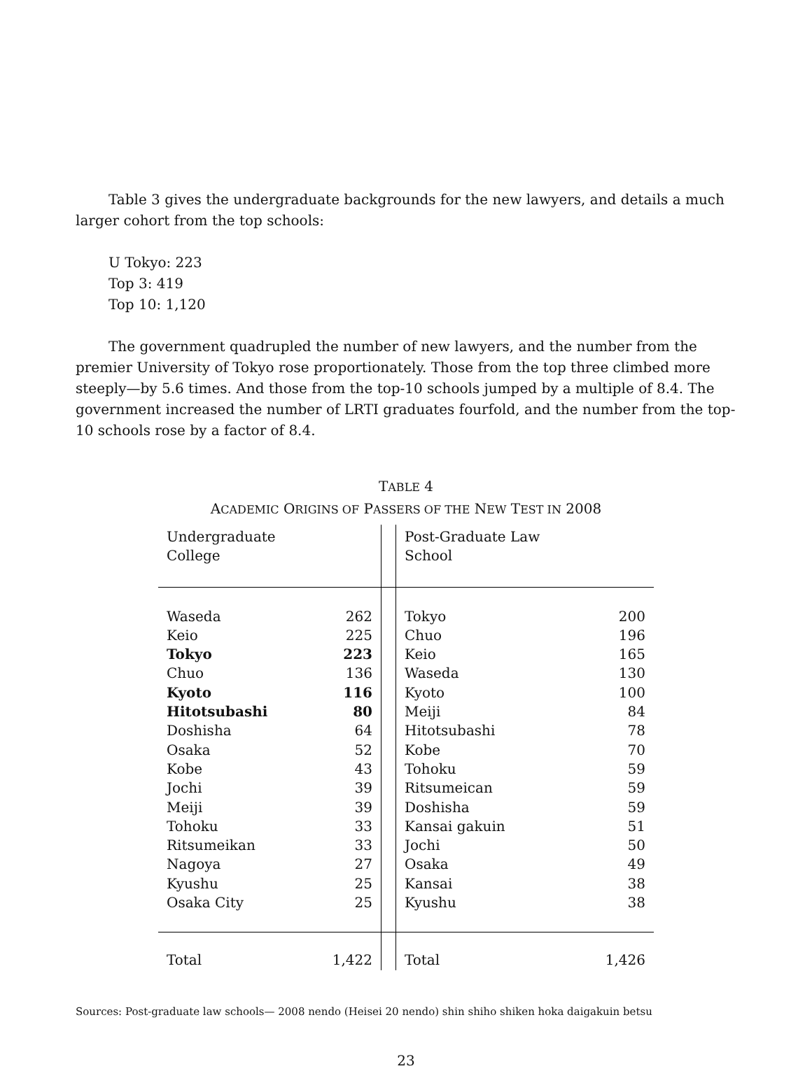Table 3 gives the undergraduate backgrounds for the new lawyers, and details a much larger cohort from the top schools:
U Tokyo: 223
Top 3: 419
Top 10: 1,120
The government quadrupled the number of new lawyers, and the number from the premier University of Tokyo rose proportionately. Those from the top three climbed more steeply—by 5.6 times. And those from the top-10 schools jumped by a multiple of 8.4. The government increased the number of LRTI graduates fourfold, and the number from the top-10 schools rose by a factor of 8.4.
TABLE 4
ACADEMIC ORIGINS OF PASSERS OF THE NEW TEST IN 2008
| Undergraduate College | | | Post-Graduate Law School | |
| --- | --- | --- | --- | --- |
| Waseda | 262 | | Tokyo | 200 |
| Keio | 225 | | Chuo | 196 |
| Tokyo | 223 | | Keio | 165 |
| Chuo | 136 | | Waseda | 130 |
| Kyoto | 116 | | Kyoto | 100 |
| Hitotsubashi | 80 | | Meiji | 84 |
| Doshisha | 64 | | Hitotsubashi | 78 |
| Osaka | 52 | | Kobe | 70 |
| Kobe | 43 | | Tohoku | 59 |
| Jochi | 39 | | Ritsumeican | 59 |
| Meiji | 39 | | Doshisha | 59 |
| Tohoku | 33 | | Kansai gakuin | 51 |
| Ritsumeikan | 33 | | Jochi | 50 |
| Nagoya | 27 | | Osaka | 49 |
| Kyushu | 25 | | Kansai | 38 |
| Osaka City | 25 | | Kyushu | 38 |
| Total | 1,422 | | Total | 1,426 |
Sources: Post-graduate law schools— 2008 nendo (Heisei 20 nendo) shin shiho shiken hoka daigakuin betsu
23